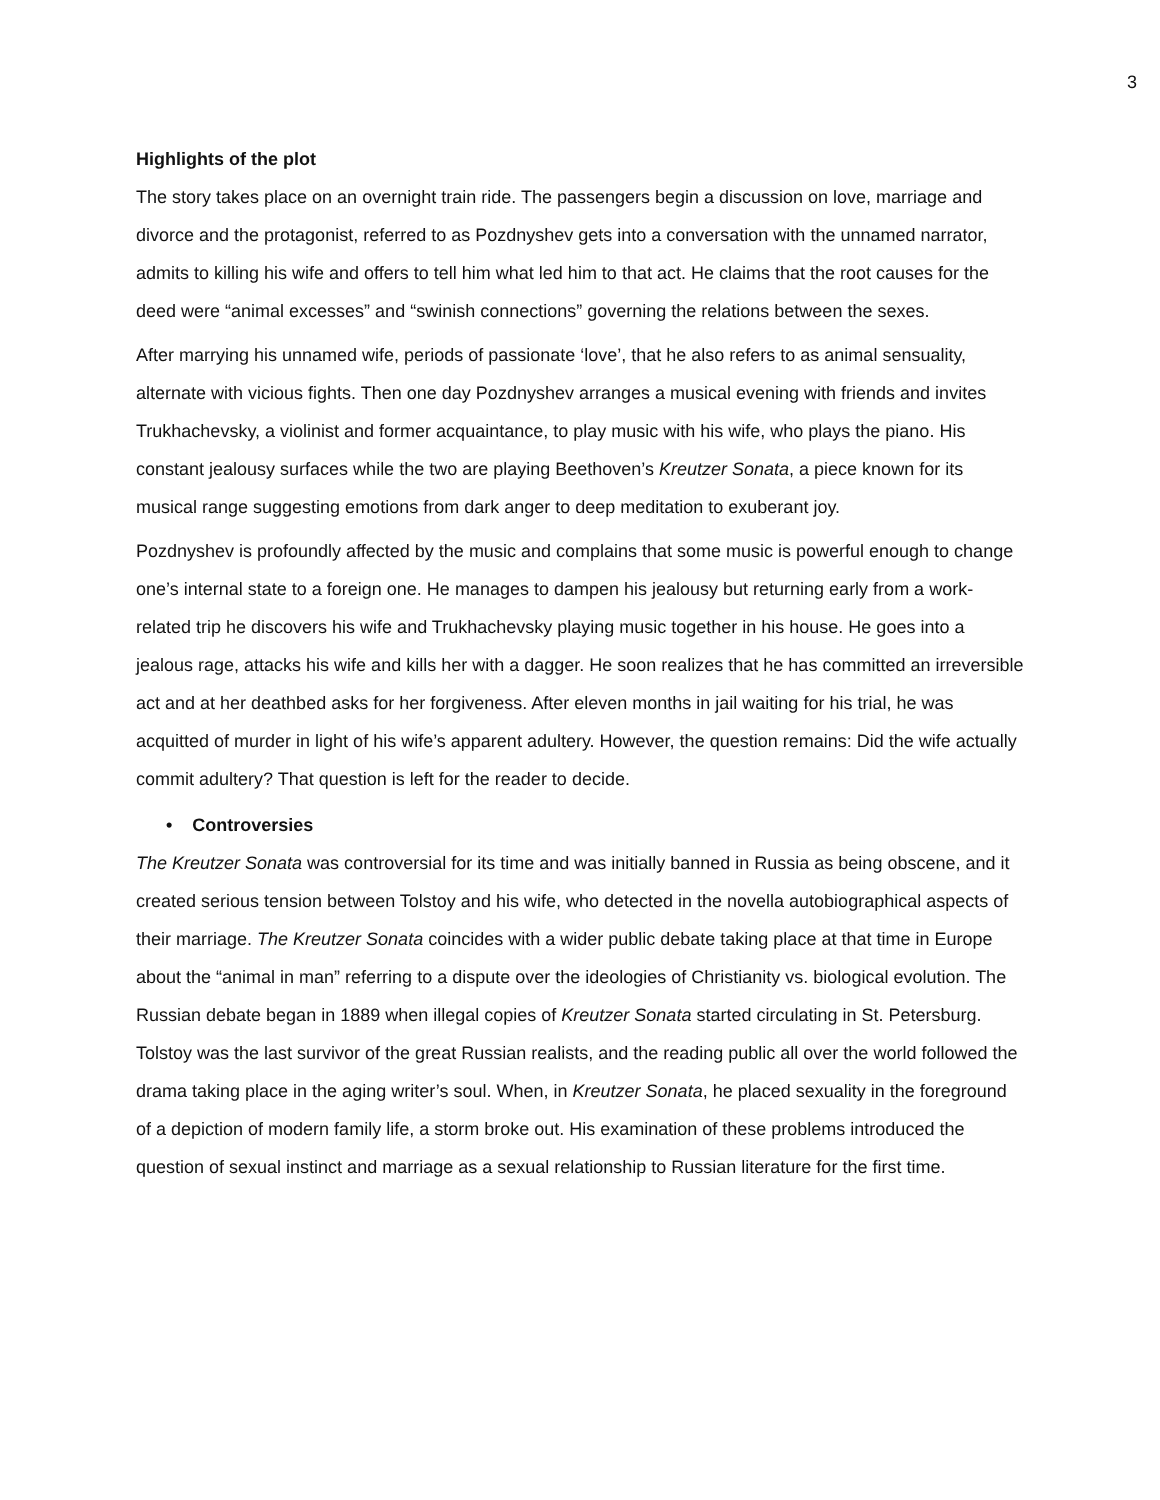3
Highlights of the plot
The story takes place on an overnight train ride. The passengers begin a discussion on love, marriage and divorce and the protagonist, referred to as Pozdnyshev gets into a conversation with the unnamed narrator, admits to killing his wife and offers to tell him what led him to that act. He claims that the root causes for the deed were “animal excesses” and “swinish connections” governing the relations between the sexes.
After marrying his unnamed wife, periods of passionate ‘love’, that he also refers to as animal sensuality, alternate with vicious fights. Then one day Pozdnyshev arranges a musical evening with friends and invites Trukhachevsky, a violinist and former acquaintance, to play music with his wife, who plays the piano. His constant jealousy surfaces while the two are playing Beethoven’s Kreutzer Sonata, a piece known for its musical range suggesting emotions from dark anger to deep meditation to exuberant joy.
Pozdnyshev is profoundly affected by the music and complains that some music is powerful enough to change one’s internal state to a foreign one. He manages to dampen his jealousy but returning early from a work-related trip he discovers his wife and Trukhachevsky playing music together in his house. He goes into a jealous rage, attacks his wife and kills her with a dagger. He soon realizes that he has committed an irreversible act and at her deathbed asks for her forgiveness. After eleven months in jail waiting for his trial, he was acquitted of murder in light of his wife’s apparent adultery. However, the question remains: Did the wife actually commit adultery? That question is left for the reader to decide.
• Controversies
The Kreutzer Sonata was controversial for its time and was initially banned in Russia as being obscene, and it created serious tension between Tolstoy and his wife, who detected in the novella autobiographical aspects of their marriage. The Kreutzer Sonata coincides with a wider public debate taking place at that time in Europe about the “animal in man” referring to a dispute over the ideologies of Christianity vs. biological evolution. The Russian debate began in 1889 when illegal copies of Kreutzer Sonata started circulating in St. Petersburg. Tolstoy was the last survivor of the great Russian realists, and the reading public all over the world followed the drama taking place in the aging writer’s soul. When, in Kreutzer Sonata, he placed sexuality in the foreground of a depiction of modern family life, a storm broke out. His examination of these problems introduced the question of sexual instinct and marriage as a sexual relationship to Russian literature for the first time.